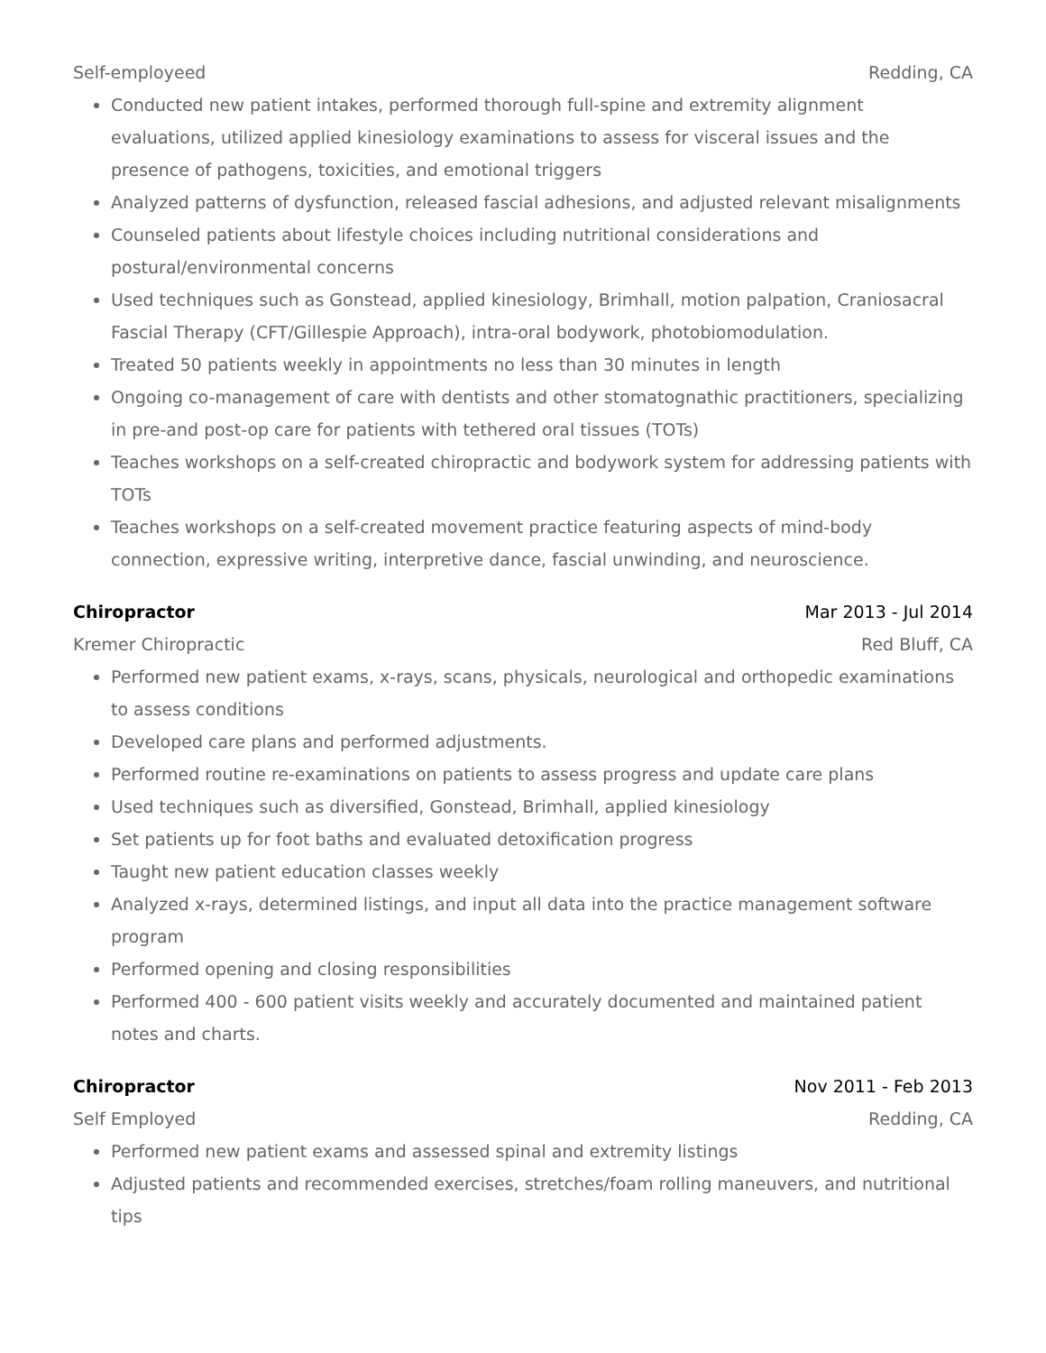Self-employeed Redding, CA
Conducted new patient intakes, performed thorough full-spine and extremity alignment evaluations, utilized applied kinesiology examinations to assess for visceral issues and the presence of pathogens, toxicities, and emotional triggers
Analyzed patterns of dysfunction, released fascial adhesions, and adjusted relevant misalignments
Counseled patients about lifestyle choices including nutritional considerations and postural/environmental concerns
Used techniques such as Gonstead, applied kinesiology, Brimhall, motion palpation, Craniosacral Fascial Therapy (CFT/Gillespie Approach), intra-oral bodywork, photobiomodulation.
Treated 50 patients weekly in appointments no less than 30 minutes in length
Ongoing co-management of care with dentists and other stomatognathic practitioners, specializing in pre-and post-op care for patients with tethered oral tissues (TOTs)
Teaches workshops on a self-created chiropractic and bodywork system for addressing patients with TOTs
Teaches workshops on a self-created movement practice featuring aspects of mind-body connection, expressive writing, interpretive dance, fascial unwinding, and neuroscience.
Chiropractor Mar 2013 - Jul 2014
Kremer Chiropractic Red Bluff, CA
Performed new patient exams, x-rays, scans, physicals, neurological and orthopedic examinations to assess conditions
Developed care plans and performed adjustments.
Performed routine re-examinations on patients to assess progress and update care plans
Used techniques such as diversified, Gonstead, Brimhall, applied kinesiology
Set patients up for foot baths and evaluated detoxification progress
Taught new patient education classes weekly
Analyzed x-rays, determined listings, and input all data into the practice management software program
Performed opening and closing responsibilities
Performed 400 - 600 patient visits weekly and accurately documented and maintained patient notes and charts.
Chiropractor Nov 2011 - Feb 2013
Self Employed Redding, CA
Performed new patient exams and assessed spinal and extremity listings
Adjusted patients and recommended exercises, stretches/foam rolling maneuvers, and nutritional tips